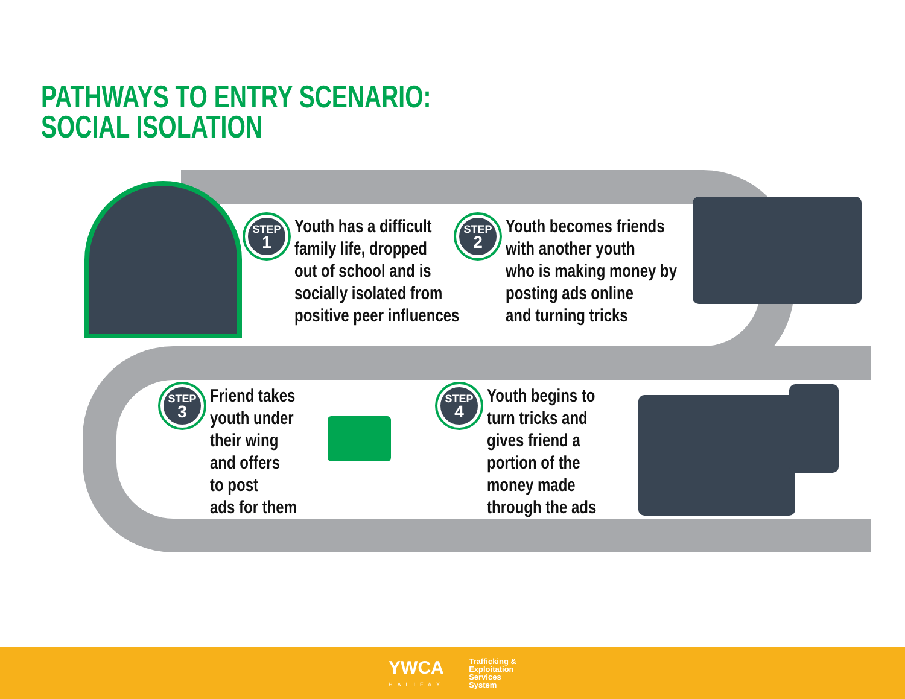PATHWAYS TO ENTRY SCENARIO:
SOCIAL ISOLATION
STEP
1
Youth has a difficult
family life, dropped
out of school and is
socially isolated from
positive peer influences
STEP
2
Youth becomes friends
with another youth
who is making money by
posting ads online
and turning tricks
STEP
3
Friend takes
youth under
their wing
and offers
to post
ads for them
STEP
4
Youth begins to
turn tricks and
gives friend a
portion of the
money made
through the ads
YWCA
HALIFAX
Trafficking &
Exploitation
Services
System